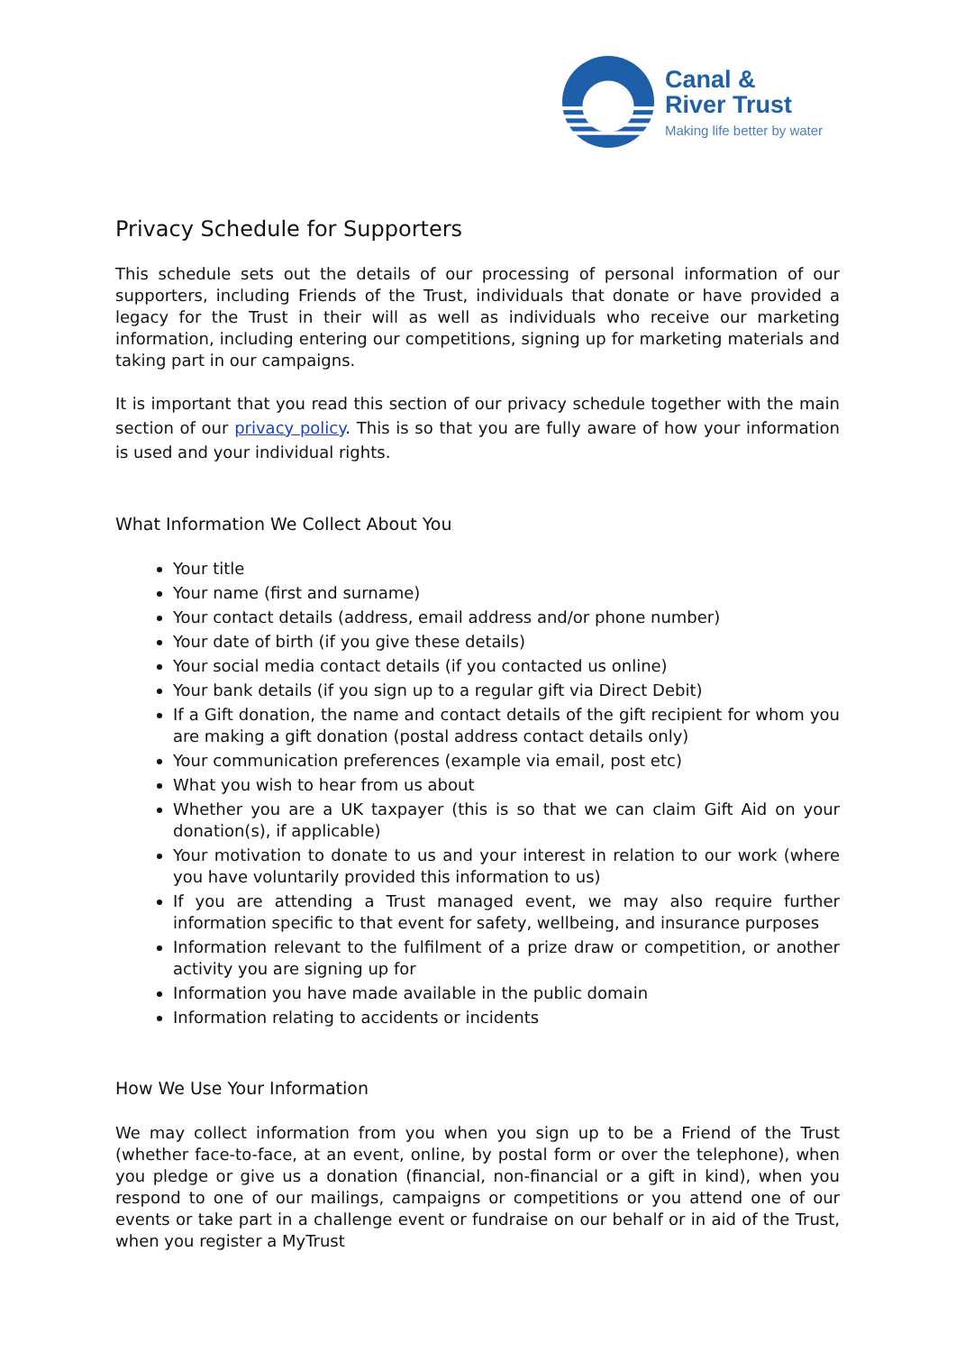Canal &
River Trust
Making life better by water
Privacy Schedule for Supporters
This schedule sets out the details of our processing of personal information of our supporters, including Friends of the Trust, individuals that donate or have provided a legacy for the Trust in their will as well as individuals who receive our marketing information, including entering our competitions, signing up for marketing materials and taking part in our campaigns.
It is important that you read this section of our privacy schedule together with the main section of our privacy policy. This is so that you are fully aware of how your information is used and your individual rights.
What Information We Collect About You
Your title
Your name (first and surname)
Your contact details (address, email address and/or phone number)
Your date of birth (if you give these details)
Your social media contact details (if you contacted us online)
Your bank details (if you sign up to a regular gift via Direct Debit)
If a Gift donation, the name and contact details of the gift recipient for whom you are making a gift donation (postal address contact details only)
Your communication preferences (example via email, post etc)
What you wish to hear from us about
Whether you are a UK taxpayer (this is so that we can claim Gift Aid on your donation(s), if applicable)
Your motivation to donate to us and your interest in relation to our work (where you have voluntarily provided this information to us)
If you are attending a Trust managed event, we may also require further information specific to that event for safety, wellbeing, and insurance purposes
Information relevant to the fulfilment of a prize draw or competition, or another activity you are signing up for
Information you have made available in the public domain
Information relating to accidents or incidents
How We Use Your Information
We may collect information from you when you sign up to be a Friend of the Trust (whether face-to-face, at an event, online, by postal form or over the telephone), when you pledge or give us a donation (financial, non-financial or a gift in kind), when you respond to one of our mailings, campaigns or competitions or you attend one of our events or take part in a challenge event or fundraise on our behalf or in aid of the Trust, when you register a MyTrust